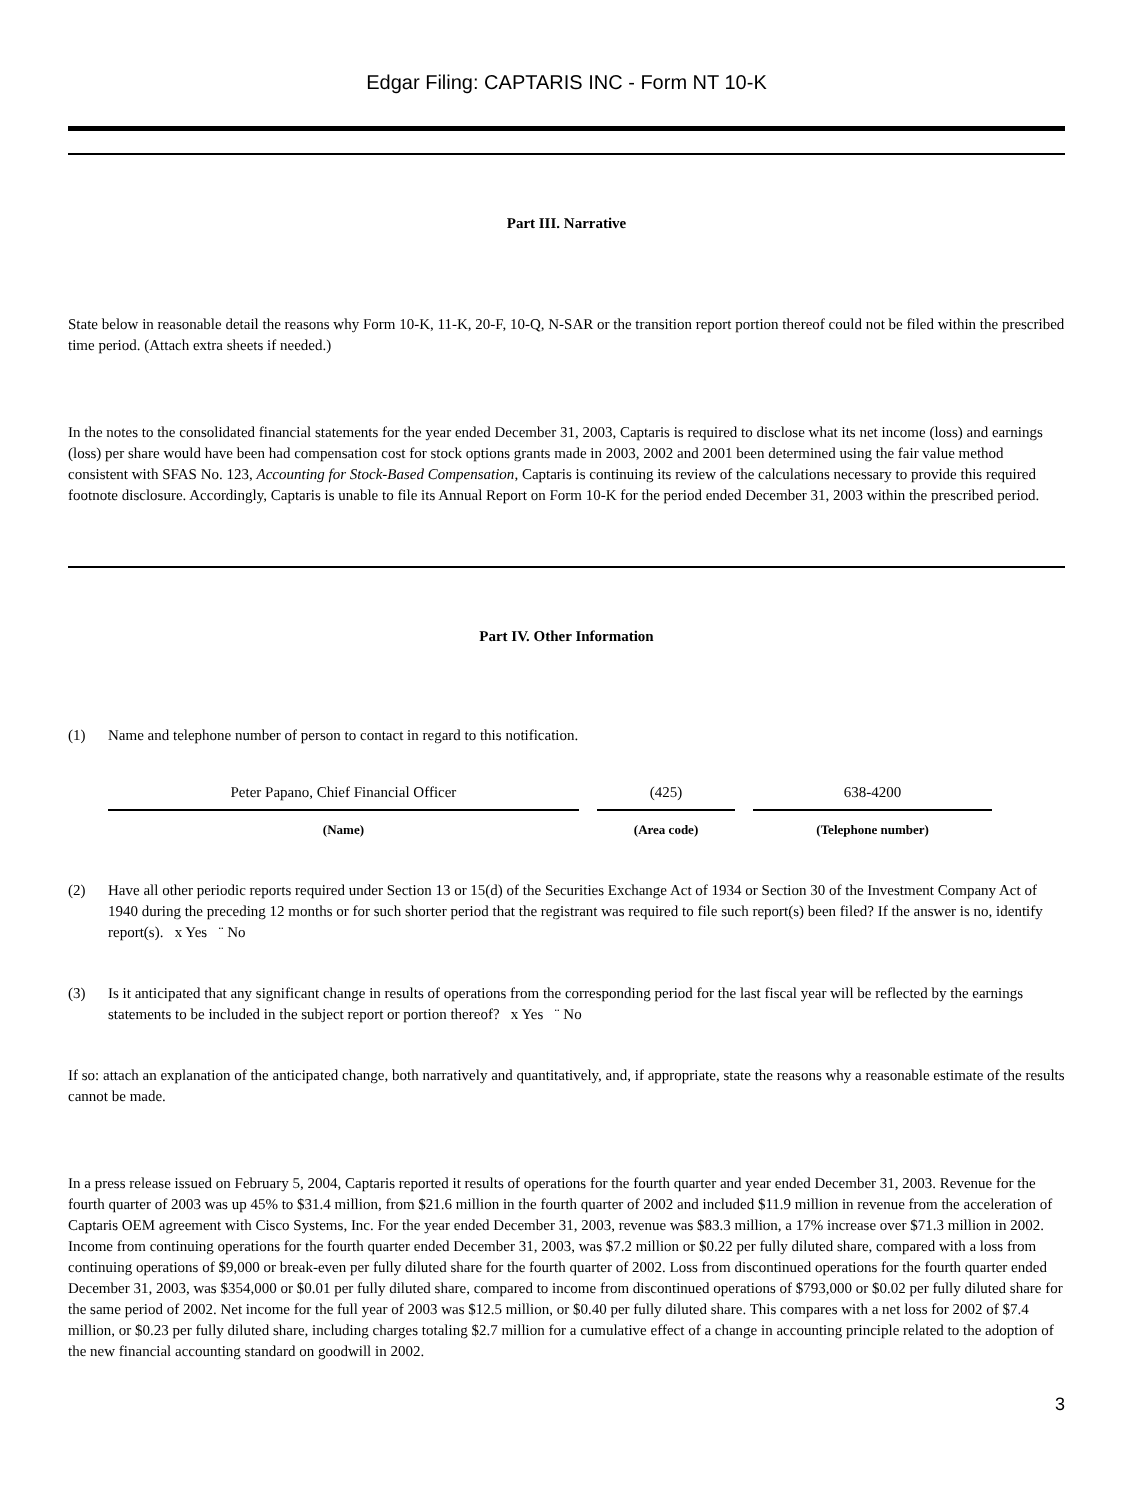Edgar Filing: CAPTARIS INC - Form NT 10-K
Part III. Narrative
State below in reasonable detail the reasons why Form 10-K, 11-K, 20-F, 10-Q, N-SAR or the transition report portion thereof could not be filed within the prescribed time period. (Attach extra sheets if needed.)
In the notes to the consolidated financial statements for the year ended December 31, 2003, Captaris is required to disclose what its net income (loss) and earnings (loss) per share would have been had compensation cost for stock options grants made in 2003, 2002 and 2001 been determined using the fair value method consistent with SFAS No. 123, Accounting for Stock-Based Compensation, Captaris is continuing its review of the calculations necessary to provide this required footnote disclosure. Accordingly, Captaris is unable to file its Annual Report on Form 10-K for the period ended December 31, 2003 within the prescribed period.
Part IV. Other Information
(1) Name and telephone number of person to contact in regard to this notification.
| Peter Papano, Chief Financial Officer | (425) | 638-4200 |
| (Name) | (Area code) | (Telephone number) |
(2) Have all other periodic reports required under Section 13 or 15(d) of the Securities Exchange Act of 1934 or Section 30 of the Investment Company Act of 1940 during the preceding 12 months or for such shorter period that the registrant was required to file such report(s) been filed? If the answer is no, identify report(s). x Yes ¨ No
(3) Is it anticipated that any significant change in results of operations from the corresponding period for the last fiscal year will be reflected by the earnings statements to be included in the subject report or portion thereof? x Yes ¨ No
If so: attach an explanation of the anticipated change, both narratively and quantitatively, and, if appropriate, state the reasons why a reasonable estimate of the results cannot be made.
In a press release issued on February 5, 2004, Captaris reported it results of operations for the fourth quarter and year ended December 31, 2003. Revenue for the fourth quarter of 2003 was up 45% to $31.4 million, from $21.6 million in the fourth quarter of 2002 and included $11.9 million in revenue from the acceleration of Captaris OEM agreement with Cisco Systems, Inc. For the year ended December 31, 2003, revenue was $83.3 million, a 17% increase over $71.3 million in 2002. Income from continuing operations for the fourth quarter ended December 31, 2003, was $7.2 million or $0.22 per fully diluted share, compared with a loss from continuing operations of $9,000 or break-even per fully diluted share for the fourth quarter of 2002. Loss from discontinued operations for the fourth quarter ended December 31, 2003, was $354,000 or $0.01 per fully diluted share, compared to income from discontinued operations of $793,000 or $0.02 per fully diluted share for the same period of 2002. Net income for the full year of 2003 was $12.5 million, or $0.40 per fully diluted share. This compares with a net loss for 2002 of $7.4 million, or $0.23 per fully diluted share, including charges totaling $2.7 million for a cumulative effect of a change in accounting principle related to the adoption of the new financial accounting standard on goodwill in 2002.
3